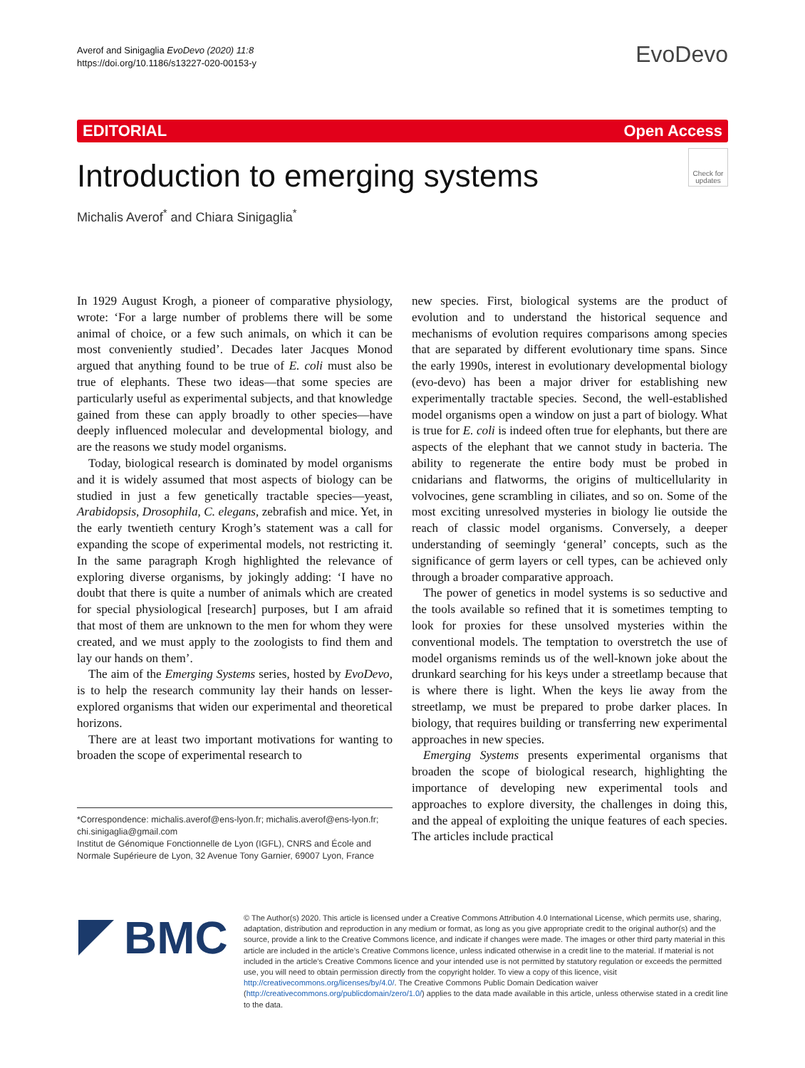Averof and Sinigaglia EvoDevo (2020) 11:8
https://doi.org/10.1186/s13227-020-00153-y
EvoDevo
EDITORIAL Open Access
Introduction to emerging systems
Check for updates
Michalis Averof<sup>*</sup> and Chiara Sinigaglia<sup>*</sup>
In 1929 August Krogh, a pioneer of comparative physiology, wrote: ‘For a large number of problems there will be some animal of choice, or a few such animals, on which it can be most conveniently studied’. Decades later Jacques Monod argued that anything found to be true of E. coli must also be true of elephants. These two ideas—that some species are particularly useful as experimental subjects, and that knowledge gained from these can apply broadly to other species—have deeply influenced molecular and developmental biology, and are the reasons we study model organisms.
Today, biological research is dominated by model organisms and it is widely assumed that most aspects of biology can be studied in just a few genetically tractable species—yeast, Arabidopsis, Drosophila, C. elegans, zebrafish and mice. Yet, in the early twentieth century Krogh’s statement was a call for expanding the scope of experimental models, not restricting it. In the same paragraph Krogh highlighted the relevance of exploring diverse organisms, by jokingly adding: ‘I have no doubt that there is quite a number of animals which are created for special physiological [research] purposes, but I am afraid that most of them are unknown to the men for whom they were created, and we must apply to the zoologists to find them and lay our hands on them’.
The aim of the Emerging Systems series, hosted by EvoDevo, is to help the research community lay their hands on lesser-explored organisms that widen our experimental and theoretical horizons.
There are at least two important motivations for wanting to broaden the scope of experimental research to
*Correspondence: michalis.averof@ens-lyon.fr; michalis.averof@ens-lyon.fr; chi.sinigaglia@gmail.com
Institut de Génomique Fonctionnelle de Lyon (IGFL), CNRS and École and Normale Supérieure de Lyon, 32 Avenue Tony Garnier, 69007 Lyon, France
new species. First, biological systems are the product of evolution and to understand the historical sequence and mechanisms of evolution requires comparisons among species that are separated by different evolutionary time spans. Since the early 1990s, interest in evolutionary developmental biology (evo-devo) has been a major driver for establishing new experimentally tractable species. Second, the well-established model organisms open a window on just a part of biology. What is true for E. coli is indeed often true for elephants, but there are aspects of the elephant that we cannot study in bacteria. The ability to regenerate the entire body must be probed in cnidarians and flatworms, the origins of multicellularity in volvocines, gene scrambling in ciliates, and so on. Some of the most exciting unresolved mysteries in biology lie outside the reach of classic model organisms. Conversely, a deeper understanding of seemingly ‘general’ concepts, such as the significance of germ layers or cell types, can be achieved only through a broader comparative approach.
The power of genetics in model systems is so seductive and the tools available so refined that it is sometimes tempting to look for proxies for these unsolved mysteries within the conventional models. The temptation to overstretch the use of model organisms reminds us of the well-known joke about the drunkard searching for his keys under a streetlamp because that is where there is light. When the keys lie away from the streetlamp, we must be prepared to probe darker places. In biology, that requires building or transferring new experimental approaches in new species.
Emerging Systems presents experimental organisms that broaden the scope of biological research, highlighting the importance of developing new experimental tools and approaches to explore diversity, the challenges in doing this, and the appeal of exploiting the unique features of each species. The articles include practical
BMC
© The Author(s) 2020. This article is licensed under a Creative Commons Attribution 4.0 International License, which permits use, sharing, adaptation, distribution and reproduction in any medium or format, as long as you give appropriate credit to the original author(s) and the source, provide a link to the Creative Commons licence, and indicate if changes were made. The images or other third party material in this article are included in the article’s Creative Commons licence, unless indicated otherwise in a credit line to the material. If material is not included in the article’s Creative Commons licence and your intended use is not permitted by statutory regulation or exceeds the permitted use, you will need to obtain permission directly from the copyright holder. To view a copy of this licence, visit http://creativecommons.org/licenses/by/4.0/. The Creative Commons Public Domain Dedication waiver (http://creativecommons.org/publicdomain/zero/1.0/) applies to the data made available in this article, unless otherwise stated in a credit line to the data.